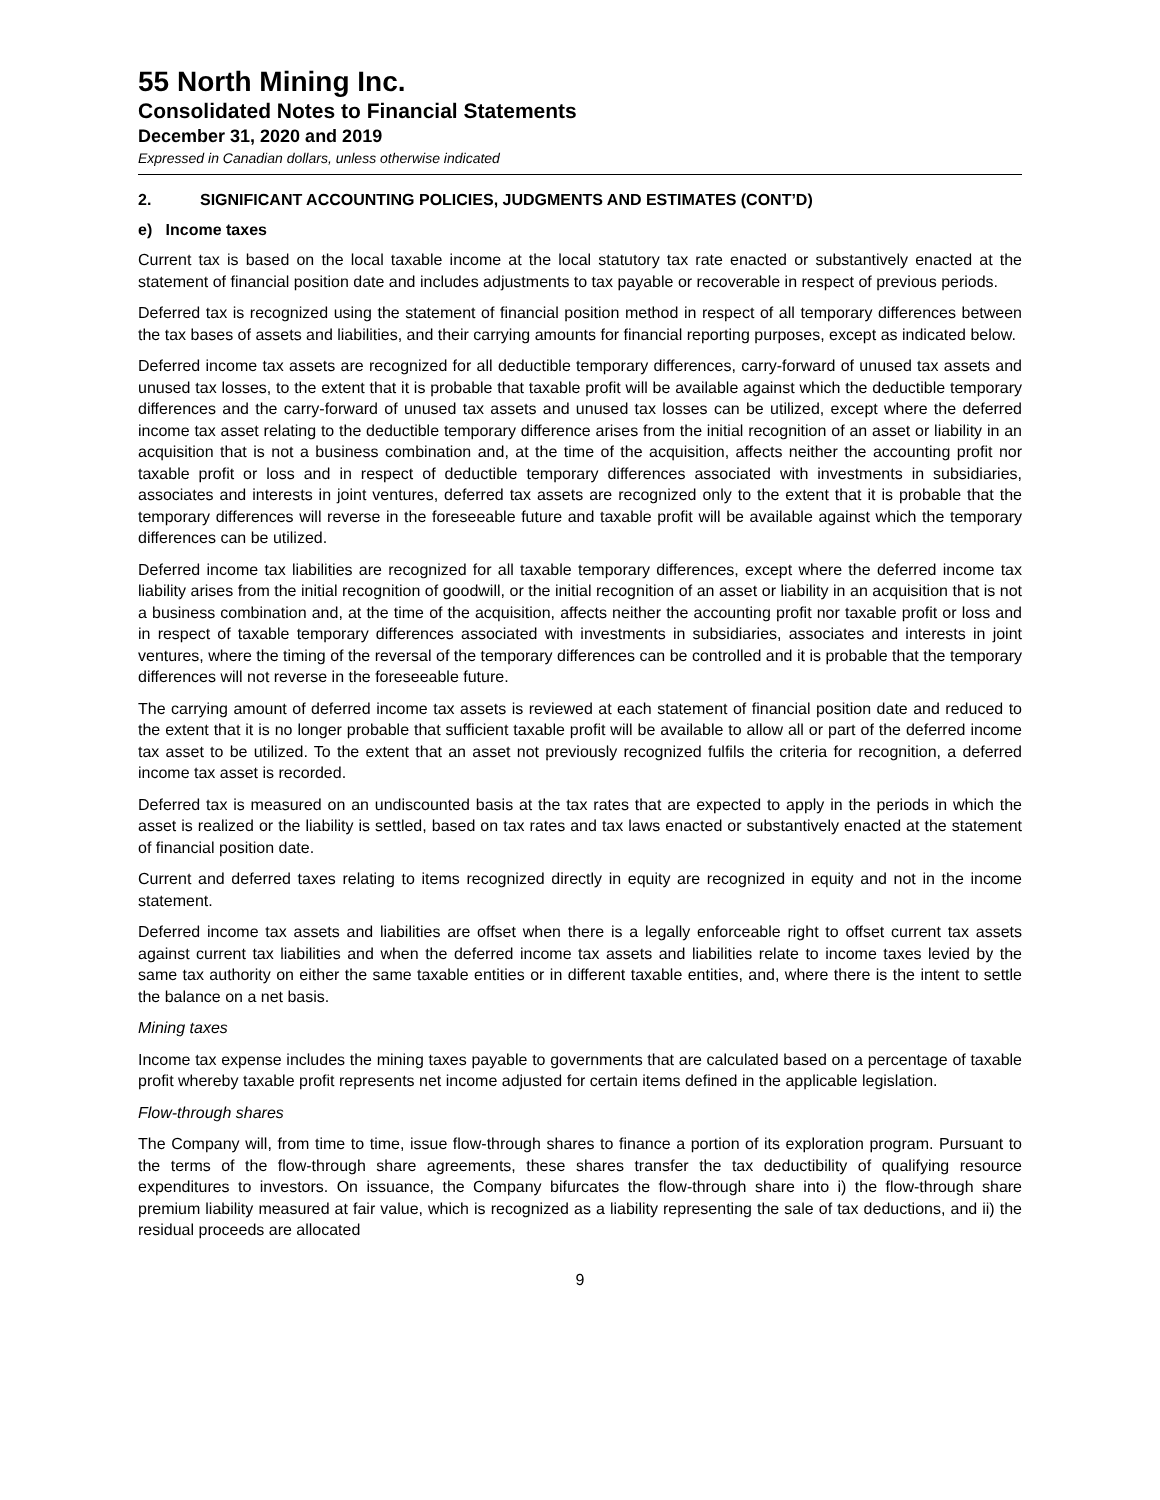55 North Mining Inc.
Consolidated Notes to Financial Statements
December 31, 2020 and 2019
Expressed in Canadian dollars, unless otherwise indicated
2. SIGNIFICANT ACCOUNTING POLICIES, JUDGMENTS AND ESTIMATES (CONT’D)
e) Income taxes
Current tax is based on the local taxable income at the local statutory tax rate enacted or substantively enacted at the statement of financial position date and includes adjustments to tax payable or recoverable in respect of previous periods.
Deferred tax is recognized using the statement of financial position method in respect of all temporary differences between the tax bases of assets and liabilities, and their carrying amounts for financial reporting purposes, except as indicated below.
Deferred income tax assets are recognized for all deductible temporary differences, carry-forward of unused tax assets and unused tax losses, to the extent that it is probable that taxable profit will be available against which the deductible temporary differences and the carry-forward of unused tax assets and unused tax losses can be utilized, except where the deferred income tax asset relating to the deductible temporary difference arises from the initial recognition of an asset or liability in an acquisition that is not a business combination and, at the time of the acquisition, affects neither the accounting profit nor taxable profit or loss and in respect of deductible temporary differences associated with investments in subsidiaries, associates and interests in joint ventures, deferred tax assets are recognized only to the extent that it is probable that the temporary differences will reverse in the foreseeable future and taxable profit will be available against which the temporary differences can be utilized.
Deferred income tax liabilities are recognized for all taxable temporary differences, except where the deferred income tax liability arises from the initial recognition of goodwill, or the initial recognition of an asset or liability in an acquisition that is not a business combination and, at the time of the acquisition, affects neither the accounting profit nor taxable profit or loss and in respect of taxable temporary differences associated with investments in subsidiaries, associates and interests in joint ventures, where the timing of the reversal of the temporary differences can be controlled and it is probable that the temporary differences will not reverse in the foreseeable future.
The carrying amount of deferred income tax assets is reviewed at each statement of financial position date and reduced to the extent that it is no longer probable that sufficient taxable profit will be available to allow all or part of the deferred income tax asset to be utilized. To the extent that an asset not previously recognized fulfils the criteria for recognition, a deferred income tax asset is recorded.
Deferred tax is measured on an undiscounted basis at the tax rates that are expected to apply in the periods in which the asset is realized or the liability is settled, based on tax rates and tax laws enacted or substantively enacted at the statement of financial position date.
Current and deferred taxes relating to items recognized directly in equity are recognized in equity and not in the income statement.
Deferred income tax assets and liabilities are offset when there is a legally enforceable right to offset current tax assets against current tax liabilities and when the deferred income tax assets and liabilities relate to income taxes levied by the same tax authority on either the same taxable entities or in different taxable entities, and, where there is the intent to settle the balance on a net basis.
Mining taxes
Income tax expense includes the mining taxes payable to governments that are calculated based on a percentage of taxable profit whereby taxable profit represents net income adjusted for certain items defined in the applicable legislation.
Flow-through shares
The Company will, from time to time, issue flow-through shares to finance a portion of its exploration program. Pursuant to the terms of the flow-through share agreements, these shares transfer the tax deductibility of qualifying resource expenditures to investors. On issuance, the Company bifurcates the flow-through share into i) the flow-through share premium liability measured at fair value, which is recognized as a liability representing the sale of tax deductions, and ii) the residual proceeds are allocated
9